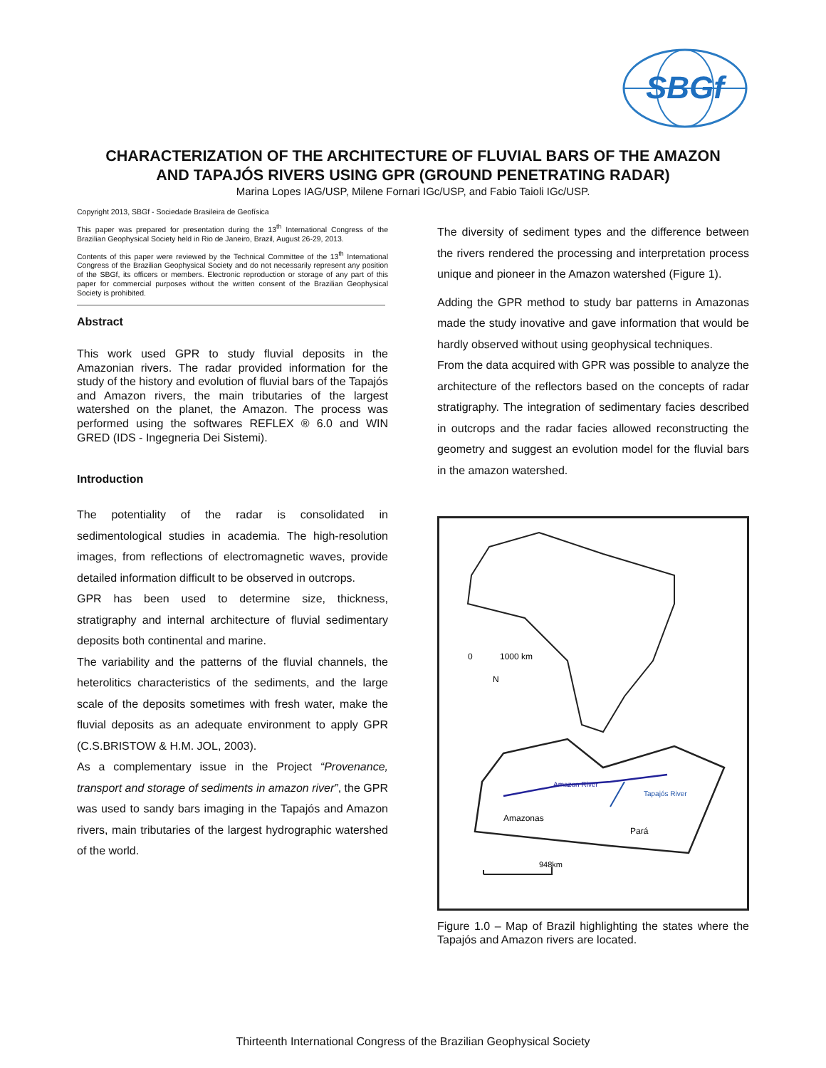SBGf
CHARACTERIZATION OF THE ARCHITECTURE OF FLUVIAL BARS OF THE AMAZON
AND TAPAJÓS RIVERS USING GPR (GROUND PENETRATING RADAR)
Marina Lopes IAG/USP, Milene Fornari IGc/USP, and Fabio Taioli IGc/USP.
Copyright 2013, SBGf - Sociedade Brasileira de Geofísica
This paper was prepared for presentation during the 13<sup>th</sup> International Congress of the Brazilian Geophysical Society held in Rio de Janeiro, Brazil, August 26-29, 2013.
Contents of this paper were reviewed by the Technical Committee of the 13<sup>th</sup> International Congress of the Brazilian Geophysical Society and do not necessarily represent any position of the SBGf, its officers or members. Electronic reproduction or storage of any part of this paper for commercial purposes without the written consent of the Brazilian Geophysical Society is prohibited.
Abstract
This work used GPR to study fluvial deposits in the Amazonian rivers. The radar provided information for the study of the history and evolution of fluvial bars of the Tapajós and Amazon rivers, the main tributaries of the largest watershed on the planet, the Amazon. The process was performed using the softwares REFLEX ® 6.0 and WIN GRED (IDS - Ingegneria Dei Sistemi).
Introduction
The potentiality of the radar is consolidated in sedimentological studies in academia. The high-resolution images, from reflections of electromagnetic waves, provide detailed information difficult to be observed in outcrops.
GPR has been used to determine size, thickness, stratigraphy and internal architecture of fluvial sedimentary deposits both continental and marine.
The variability and the patterns of the fluvial channels, the heterolitics characteristics of the sediments, and the large scale of the deposits sometimes with fresh water, make the fluvial deposits as an adequate environment to apply GPR (C.S.BRISTOW & H.M. JOL, 2003).
As a complementary issue in the Project “Provenance, transport and storage of sediments in amazon river”, the GPR was used to sandy bars imaging in the Tapajós and Amazon rivers, main tributaries of the largest hydrographic watershed of the world.
The diversity of sediment types and the difference between the rivers rendered the processing and interpretation process unique and pioneer in the Amazon watershed (Figure 1).
Adding the GPR method to study bar patterns in Amazonas made the study inovative and gave information that would be hardly observed without using geophysical techniques.
From the data acquired with GPR was possible to analyze the architecture of the reflectors based on the concepts of radar stratigraphy. The integration of sedimentary facies described in outcrops and the radar facies allowed reconstructing the geometry and suggest an evolution model for the fluvial bars in the amazon watershed.
0
1000 km
N
Amazon River
Tapajós River
Amazonas
Pará
948km
Figure 1.0 – Map of Brazil highlighting the states where the Tapajós and Amazon rivers are located.
Thirteenth International Congress of the Brazilian Geophysical Society